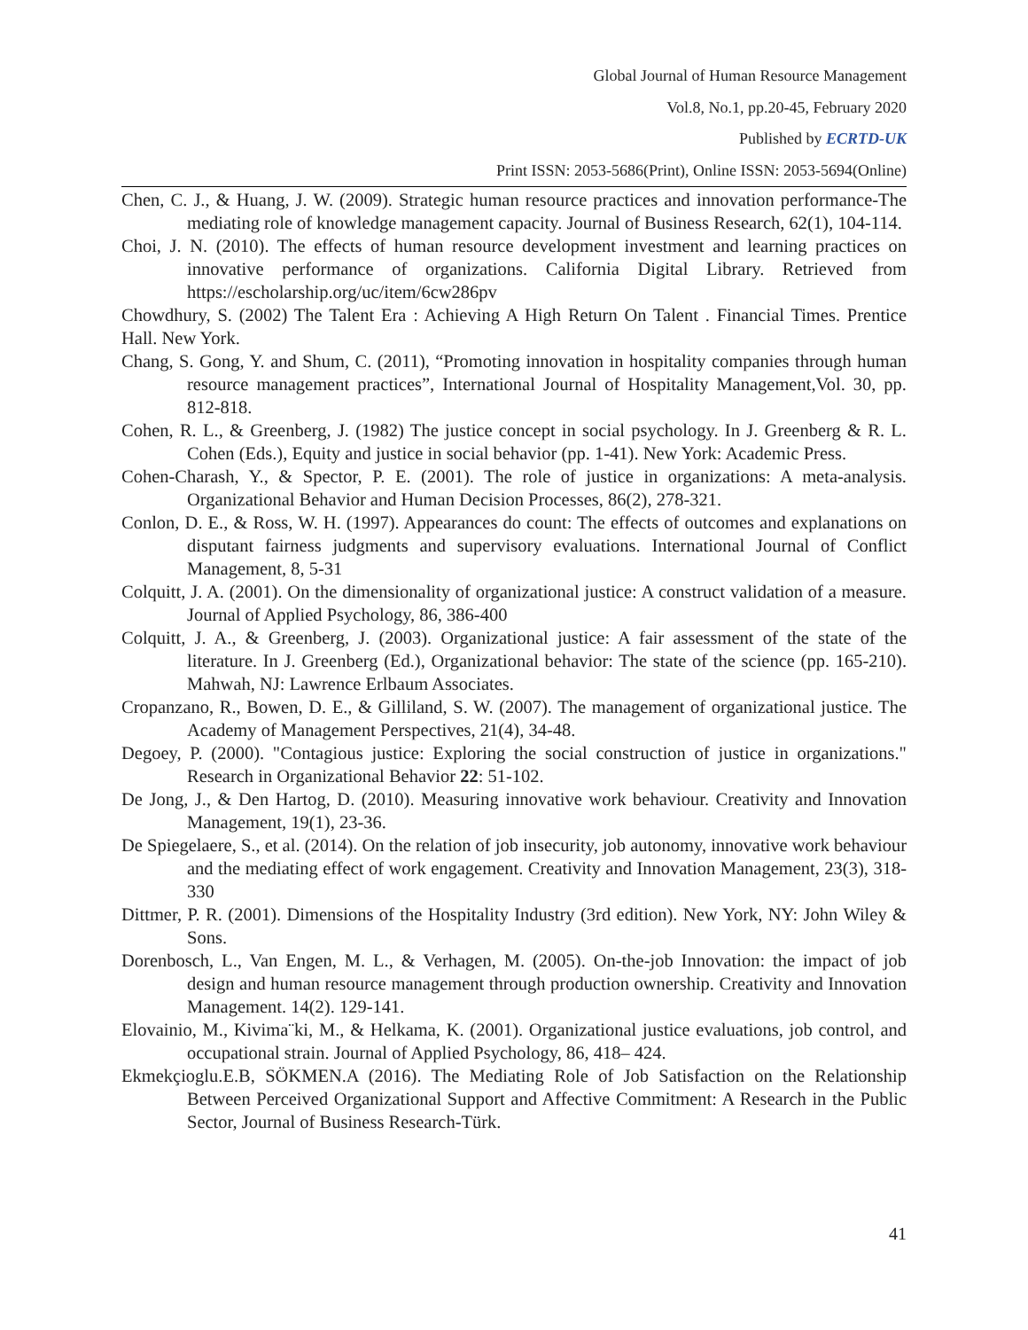Global Journal of Human Resource Management
Vol.8, No.1, pp.20-45, February 2020
Published by ECRTD-UK
Print ISSN: 2053-5686(Print), Online ISSN: 2053-5694(Online)
Chen, C. J., & Huang, J. W. (2009). Strategic human resource practices and innovation performance-The mediating role of knowledge management capacity. Journal of Business Research, 62(1), 104-114.
Choi, J. N. (2010). The effects of human resource development investment and learning practices on innovative performance of organizations. California Digital Library. Retrieved from https://escholarship.org/uc/item/6cw286pv
Chowdhury, S. (2002) The Talent Era : Achieving A High Return On Talent . Financial Times. Prentice Hall. New York.
Chang, S. Gong, Y. and Shum, C. (2011), “Promoting innovation in hospitality companies through human resource management practices”, International Journal of Hospitality Management,Vol. 30, pp. 812-818.
Cohen, R. L., & Greenberg, J. (1982) The justice concept in social psychology. In J. Greenberg & R. L. Cohen (Eds.), Equity and justice in social behavior (pp. 1-41). New York: Academic Press.
Cohen-Charash, Y., & Spector, P. E. (2001). The role of justice in organizations: A meta-analysis. Organizational Behavior and Human Decision Processes, 86(2), 278-321.
Conlon, D. E., & Ross, W. H. (1997). Appearances do count: The effects of outcomes and explanations on disputant fairness judgments and supervisory evaluations. International Journal of Conflict Management, 8, 5-31
Colquitt, J. A. (2001). On the dimensionality of organizational justice: A construct validation of a measure. Journal of Applied Psychology, 86, 386-400
Colquitt, J. A., & Greenberg, J. (2003). Organizational justice: A fair assessment of the state of the literature. In J. Greenberg (Ed.), Organizational behavior: The state of the science (pp. 165-210). Mahwah, NJ: Lawrence Erlbaum Associates.
Cropanzano, R., Bowen, D. E., & Gilliland, S. W. (2007). The management of organizational justice. The Academy of Management Perspectives, 21(4), 34-48.
Degoey, P. (2000). "Contagious justice: Exploring the social construction of justice in organizations." Research in Organizational Behavior 22: 51-102.
De Jong, J., & Den Hartog, D. (2010). Measuring innovative work behaviour. Creativity and Innovation Management, 19(1), 23-36.
De Spiegelaere, S., et al. (2014). On the relation of job insecurity, job autonomy, innovative work behaviour and the mediating effect of work engagement. Creativity and Innovation Management, 23(3), 318-330
Dittmer, P. R. (2001). Dimensions of the Hospitality Industry (3rd edition). New York, NY: John Wiley & Sons.
Dorenbosch, L., Van Engen, M. L., & Verhagen, M. (2005). On-the-job Innovation: the impact of job design and human resource management through production ownership. Creativity and Innovation Management. 14(2). 129-141.
Elovainio, M., Kivima¨ki, M., & Helkama, K. (2001). Organizational justice evaluations, job control, and occupational strain. Journal of Applied Psychology, 86, 418– 424.
Ekmekçioglu.E.B, SÖKMEN.A (2016). The Mediating Role of Job Satisfaction on the Relationship Between Perceived Organizational Support and Affective Commitment: A Research in the Public Sector, Journal of Business Research-Türk.
41